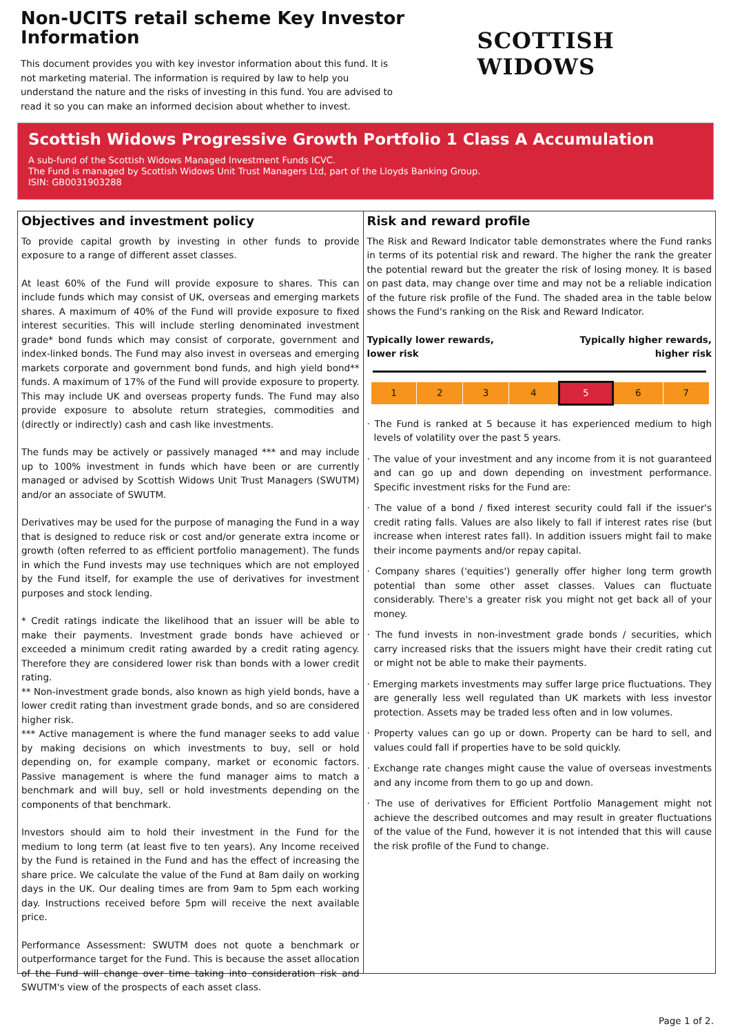Non-UCITS retail scheme Key Investor Information
This document provides you with key investor information about this fund. It is not marketing material. The information is required by law to help you understand the nature and the risks of investing in this fund. You are advised to read it so you can make an informed decision about whether to invest.
SCOTTISH WIDOWS
Scottish Widows Progressive Growth Portfolio 1 Class A Accumulation
A sub-fund of the Scottish Widows Managed Investment Funds ICVC.
The Fund is managed by Scottish Widows Unit Trust Managers Ltd, part of the Lloyds Banking Group.
ISIN: GB0031903288
Objectives and investment policy
To provide capital growth by investing in other funds to provide exposure to a range of different asset classes.
At least 60% of the Fund will provide exposure to shares. This can include funds which may consist of UK, overseas and emerging markets shares. A maximum of 40% of the Fund will provide exposure to fixed interest securities. This will include sterling denominated investment grade* bond funds which may consist of corporate, government and index-linked bonds. The Fund may also invest in overseas and emerging markets corporate and government bond funds, and high yield bond** funds. A maximum of 17% of the Fund will provide exposure to property. This may include UK and overseas property funds. The Fund may also provide exposure to absolute return strategies, commodities and (directly or indirectly) cash and cash like investments.
The funds may be actively or passively managed *** and may include up to 100% investment in funds which have been or are currently managed or advised by Scottish Widows Unit Trust Managers (SWUTM) and/or an associate of SWUTM.
Derivatives may be used for the purpose of managing the Fund in a way that is designed to reduce risk or cost and/or generate extra income or growth (often referred to as efficient portfolio management). The funds in which the Fund invests may use techniques which are not employed by the Fund itself, for example the use of derivatives for investment purposes and stock lending.
* Credit ratings indicate the likelihood that an issuer will be able to make their payments. Investment grade bonds have achieved or exceeded a minimum credit rating awarded by a credit rating agency. Therefore they are considered lower risk than bonds with a lower credit rating.
** Non-investment grade bonds, also known as high yield bonds, have a lower credit rating than investment grade bonds, and so are considered higher risk.
*** Active management is where the fund manager seeks to add value by making decisions on which investments to buy, sell or hold depending on, for example company, market or economic factors. Passive management is where the fund manager aims to match a benchmark and will buy, sell or hold investments depending on the components of that benchmark.
Investors should aim to hold their investment in the Fund for the medium to long term (at least five to ten years). Any Income received by the Fund is retained in the Fund and has the effect of increasing the share price. We calculate the value of the Fund at 8am daily on working days in the UK. Our dealing times are from 9am to 5pm each working day. Instructions received before 5pm will receive the next available price.
Performance Assessment: SWUTM does not quote a benchmark or outperformance target for the Fund. This is because the asset allocation of the Fund will change over time taking into consideration risk and SWUTM's view of the prospects of each asset class.
Risk and reward profile
The Risk and Reward Indicator table demonstrates where the Fund ranks in terms of its potential risk and reward. The higher the rank the greater the potential reward but the greater the risk of losing money. It is based on past data, may change over time and may not be a reliable indication of the future risk profile of the Fund. The shaded area in the table below shows the Fund's ranking on the Risk and Reward Indicator.
Typically lower rewards,
lower risk Typically higher rewards,
higher risk
| 1 | 2 | 3 | 4 | 5 | 6 | 7 |
· The Fund is ranked at 5 because it has experienced medium to high levels of volatility over the past 5 years.
· The value of your investment and any income from it is not guaranteed and can go up and down depending on investment performance. Specific investment risks for the Fund are:
· The value of a bond / fixed interest security could fall if the issuer's credit rating falls. Values are also likely to fall if interest rates rise (but increase when interest rates fall). In addition issuers might fail to make their income payments and/or repay capital.
· Company shares ('equities') generally offer higher long term growth potential than some other asset classes. Values can fluctuate considerably. There's a greater risk you might not get back all of your money.
· The fund invests in non-investment grade bonds / securities, which carry increased risks that the issuers might have their credit rating cut or might not be able to make their payments.
· Emerging markets investments may suffer large price fluctuations. They are generally less well regulated than UK markets with less investor protection. Assets may be traded less often and in low volumes.
· Property values can go up or down. Property can be hard to sell, and values could fall if properties have to be sold quickly.
· Exchange rate changes might cause the value of overseas investments and any income from them to go up and down.
· The use of derivatives for Efficient Portfolio Management might not achieve the described outcomes and may result in greater fluctuations of the value of the Fund, however it is not intended that this will cause the risk profile of the Fund to change.
Page 1 of 2.